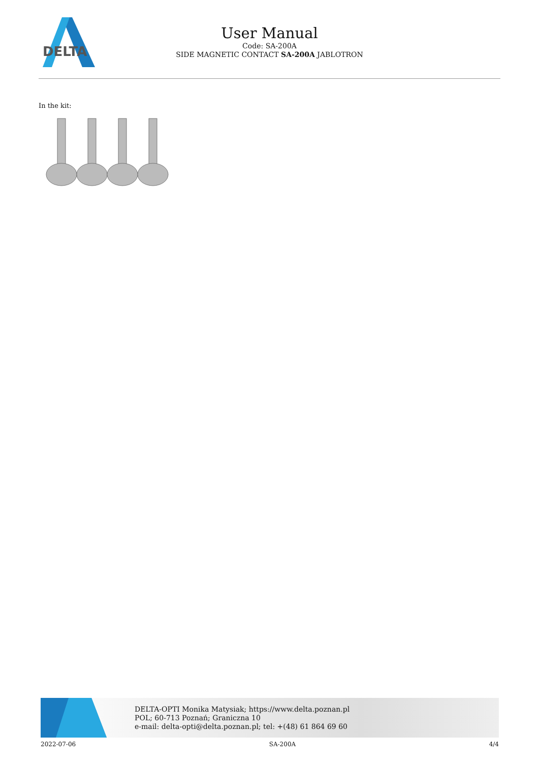DELTA
User Manual
Code: SA-200A
SIDE MAGNETIC CONTACT SA-200A JABLOTRON
In the kit:
DELTA-OPTI Monika Matysiak; https://www.delta.poznan.pl
POL; 60-713 Poznań; Graniczna 10
e-mail: delta-opti@delta.poznan.pl; tel: +(48) 61 864 69 60
2022-07-06 SA-200A 4/4